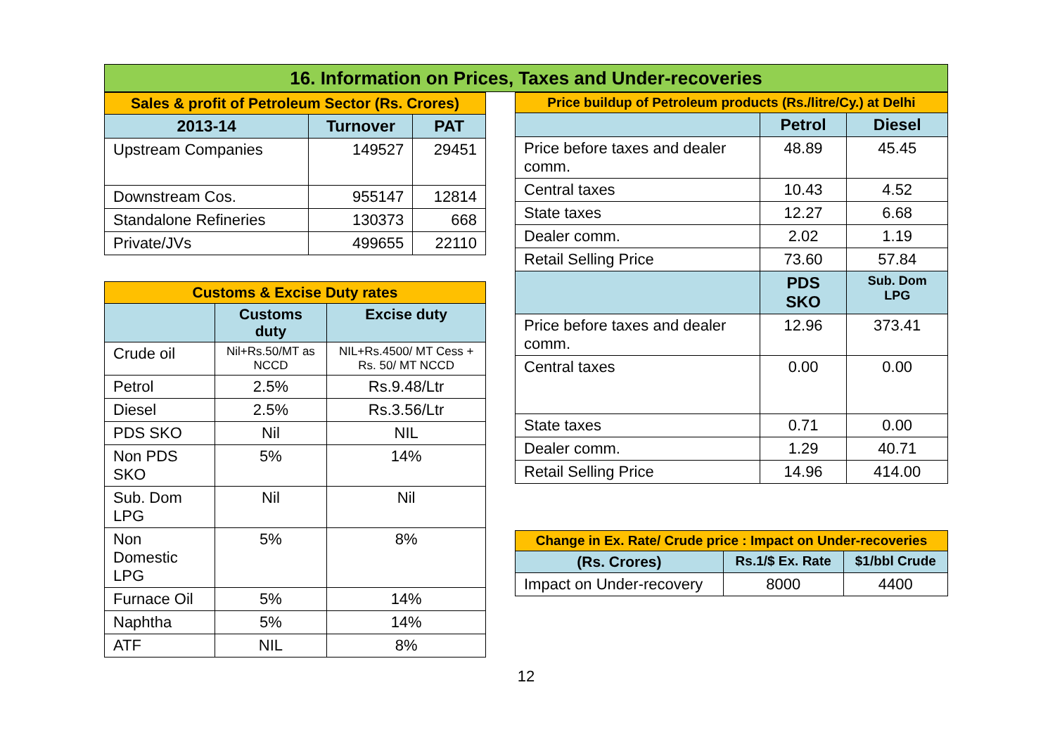16. Information on Prices, Taxes and Under-recoveries
| Sales & profit of Petroleum Sector (Rs. Crores) | | |
| --- | --- | --- |
| 2013-14 | Turnover | PAT |
| Upstream Companies | 149527 | 29451 |
| Downstream Cos. | 955147 | 12814 |
| Standalone Refineries | 130373 | 668 |
| Private/JVs | 499655 | 22110 |
| Customs & Excise Duty rates | | |
| --- | --- | --- |
| | Customs duty | Excise duty |
| Crude oil | Nil+Rs.50/MT as NCCD | NIL+Rs.4500/ MT Cess + Rs. 50/ MT NCCD |
| Petrol | 2.5% | Rs.9.48/Ltr |
| Diesel | 2.5% | Rs.3.56/Ltr |
| PDS SKO | Nil | NIL |
| Non PDS SKO | 5% | 14% |
| Sub. Dom LPG | Nil | Nil |
| Non Domestic LPG | 5% | 8% |
| Furnace Oil | 5% | 14% |
| Naphtha | 5% | 14% |
| ATF | NIL | 8% |
| Price buildup of Petroleum products (Rs./litre/Cy.) at Delhi | | |
| --- | --- | --- |
| | Petrol | Diesel |
| Price before taxes and dealer comm. | 48.89 | 45.45 |
| Central taxes | 10.43 | 4.52 |
| State taxes | 12.27 | 6.68 |
| Dealer comm. | 2.02 | 1.19 |
| Retail Selling Price | 73.60 | 57.84 |
| | PDS SKO | Sub. Dom LPG |
| Price before taxes and dealer comm. | 12.96 | 373.41 |
| Central taxes | 0.00 | 0.00 |
| State taxes | 0.71 | 0.00 |
| Dealer comm. | 1.29 | 40.71 |
| Retail Selling Price | 14.96 | 414.00 |
| Change in Ex. Rate/ Crude price : Impact on Under-recoveries | | |
| --- | --- | --- |
| (Rs. Crores) | Rs.1/$ Ex. Rate | $1/bbl Crude |
| Impact on Under-recovery | 8000 | 4400 |
12